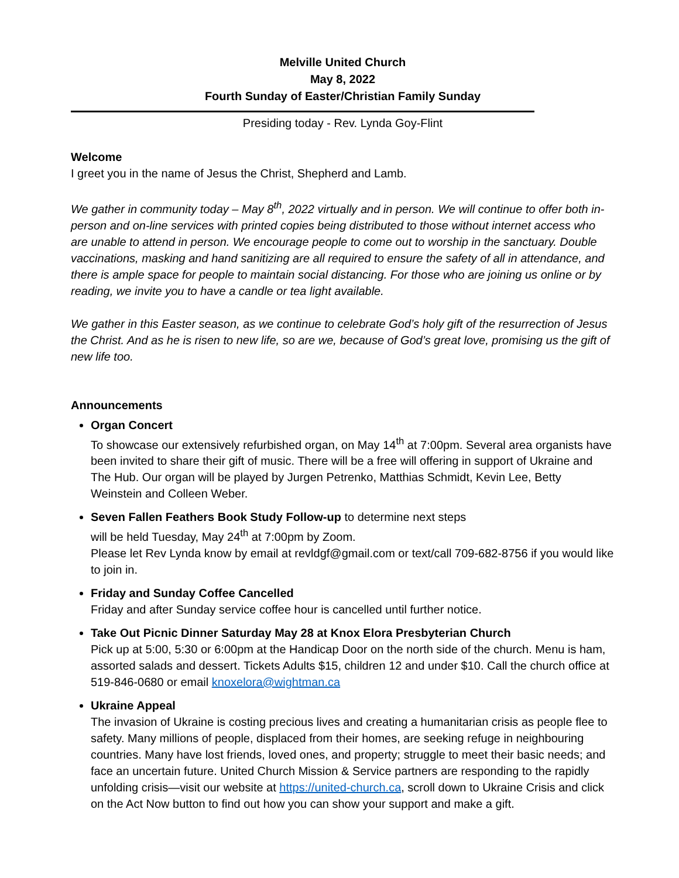Melville United Church
May 8, 2022
Fourth Sunday of Easter/Christian Family Sunday
Presiding today - Rev. Lynda Goy-Flint
Welcome
I greet you in the name of Jesus the Christ, Shepherd and Lamb.
We gather in community today – May 8<sup>th</sup>, 2022 virtually and in person. We will continue to offer both in-person and on-line services with printed copies being distributed to those without internet access who are unable to attend in person. We encourage people to come out to worship in the sanctuary. Double vaccinations, masking and hand sanitizing are all required to ensure the safety of all in attendance, and there is ample space for people to maintain social distancing. For those who are joining us online or by reading, we invite you to have a candle or tea light available.
We gather in this Easter season, as we continue to celebrate God’s holy gift of the resurrection of Jesus the Christ. And as he is risen to new life, so are we, because of God’s great love, promising us the gift of new life too.
Announcements
Organ Concert
To showcase our extensively refurbished organ, on May 14<sup>th</sup> at 7:00pm. Several area organists have been invited to share their gift of music. There will be a free will offering in support of Ukraine and The Hub. Our organ will be played by Jurgen Petrenko, Matthias Schmidt, Kevin Lee, Betty Weinstein and Colleen Weber.
Seven Fallen Feathers Book Study Follow-up to determine next steps
will be held Tuesday, May 24<sup>th</sup> at 7:00pm by Zoom.
Please let Rev Lynda know by email at revldgf@gmail.com or text/call 709-682-8756 if you would like to join in.
Friday and Sunday Coffee Cancelled
Friday and after Sunday service coffee hour is cancelled until further notice.
Take Out Picnic Dinner Saturday May 28 at Knox Elora Presbyterian Church
Pick up at 5:00, 5:30 or 6:00pm at the Handicap Door on the north side of the church. Menu is ham, assorted salads and dessert. Tickets Adults $15, children 12 and under $10. Call the church office at 519-846-0680 or email knoxelora@wightman.ca
Ukraine Appeal
The invasion of Ukraine is costing precious lives and creating a humanitarian crisis as people flee to safety. Many millions of people, displaced from their homes, are seeking refuge in neighbouring countries. Many have lost friends, loved ones, and property; struggle to meet their basic needs; and face an uncertain future. United Church Mission & Service partners are responding to the rapidly unfolding crisis—visit our website at https://united-church.ca, scroll down to Ukraine Crisis and click on the Act Now button to find out how you can show your support and make a gift.